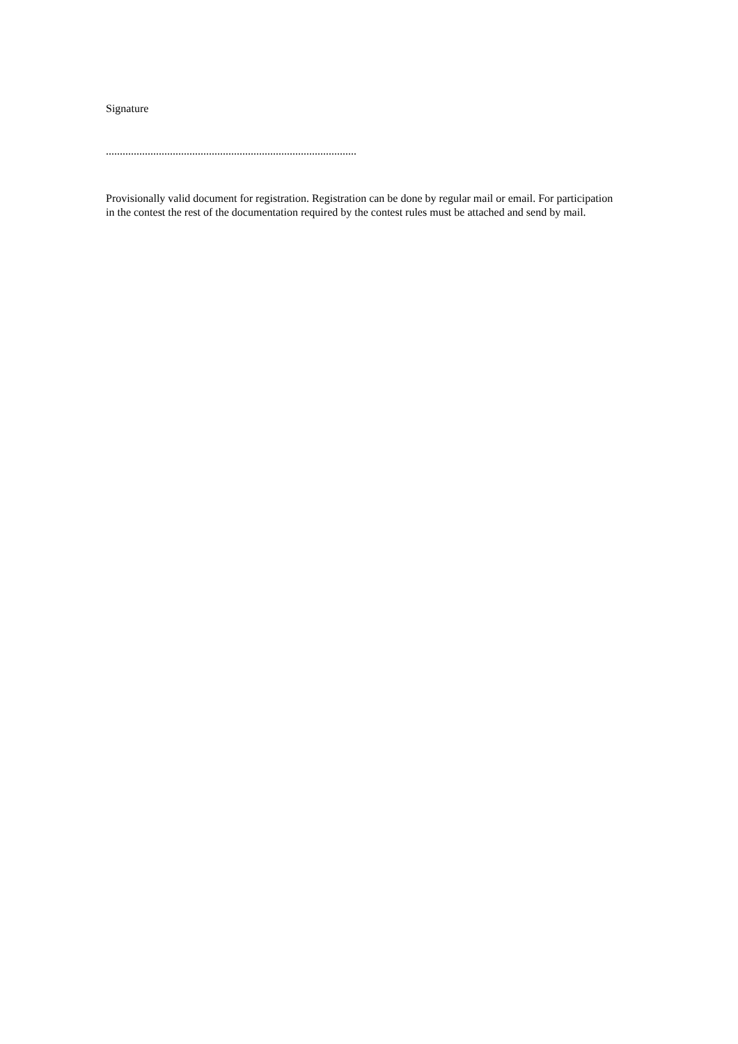Signature
..........................................................................................
Provisionally valid document for registration. Registration can be done by regular mail or email. For participation in the contest the rest of the documentation required by the contest rules must be attached and send by mail.